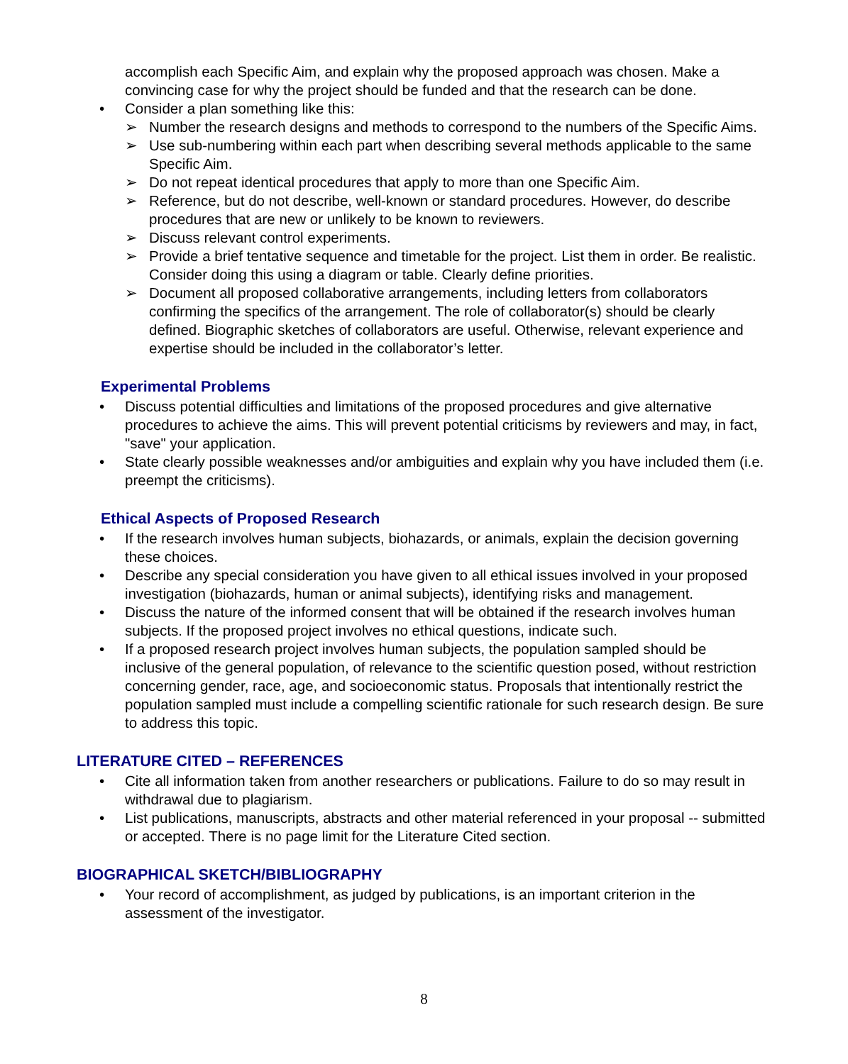accomplish each Specific Aim, and explain why the proposed approach was chosen. Make a convincing case for why the project should be funded and that the research can be done.
• Consider a plan something like this:
➢ Number the research designs and methods to correspond to the numbers of the Specific Aims.
➢ Use sub-numbering within each part when describing several methods applicable to the same Specific Aim.
➢ Do not repeat identical procedures that apply to more than one Specific Aim.
➢ Reference, but do not describe, well-known or standard procedures. However, do describe procedures that are new or unlikely to be known to reviewers.
➢ Discuss relevant control experiments.
➢ Provide a brief tentative sequence and timetable for the project. List them in order. Be realistic. Consider doing this using a diagram or table. Clearly define priorities.
➢ Document all proposed collaborative arrangements, including letters from collaborators confirming the specifics of the arrangement. The role of collaborator(s) should be clearly defined. Biographic sketches of collaborators are useful. Otherwise, relevant experience and expertise should be included in the collaborator’s letter.
Experimental Problems
• Discuss potential difficulties and limitations of the proposed procedures and give alternative procedures to achieve the aims. This will prevent potential criticisms by reviewers and may, in fact, "save" your application.
• State clearly possible weaknesses and/or ambiguities and explain why you have included them (i.e. preempt the criticisms).
Ethical Aspects of Proposed Research
• If the research involves human subjects, biohazards, or animals, explain the decision governing these choices.
• Describe any special consideration you have given to all ethical issues involved in your proposed investigation (biohazards, human or animal subjects), identifying risks and management.
• Discuss the nature of the informed consent that will be obtained if the research involves human subjects. If the proposed project involves no ethical questions, indicate such.
• If a proposed research project involves human subjects, the population sampled should be inclusive of the general population, of relevance to the scientific question posed, without restriction concerning gender, race, age, and socioeconomic status. Proposals that intentionally restrict the population sampled must include a compelling scientific rationale for such research design. Be sure to address this topic.
LITERATURE CITED – REFERENCES
• Cite all information taken from another researchers or publications. Failure to do so may result in withdrawal due to plagiarism.
• List publications, manuscripts, abstracts and other material referenced in your proposal -- submitted or accepted. There is no page limit for the Literature Cited section.
BIOGRAPHICAL SKETCH/BIBLIOGRAPHY
• Your record of accomplishment, as judged by publications, is an important criterion in the assessment of the investigator.
8